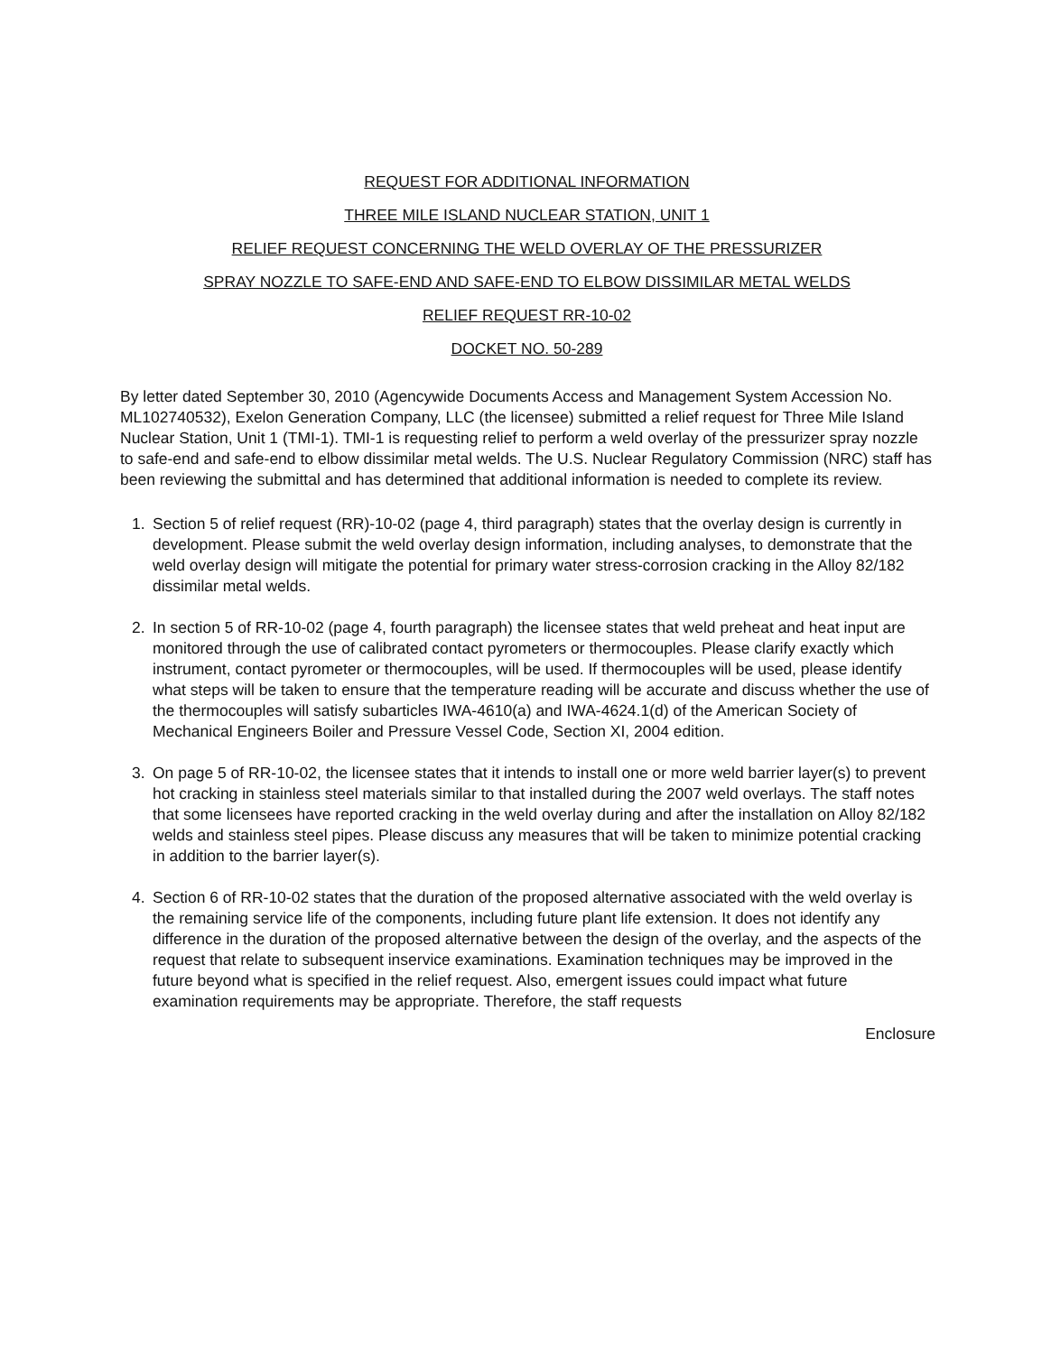REQUEST FOR ADDITIONAL INFORMATION
THREE MILE ISLAND NUCLEAR STATION, UNIT 1
RELIEF REQUEST CONCERNING THE WELD OVERLAY OF THE PRESSURIZER
SPRAY NOZZLE TO SAFE-END AND SAFE-END TO ELBOW DISSIMILAR METAL WELDS
RELIEF REQUEST RR-10-02
DOCKET NO. 50-289
By letter dated September 30, 2010 (Agencywide Documents Access and Management System Accession No. ML102740532), Exelon Generation Company, LLC (the licensee) submitted a relief request for Three Mile Island Nuclear Station, Unit 1 (TMI-1). TMI-1 is requesting relief to perform a weld overlay of the pressurizer spray nozzle to safe-end and safe-end to elbow dissimilar metal welds. The U.S. Nuclear Regulatory Commission (NRC) staff has been reviewing the submittal and has determined that additional information is needed to complete its review.
1. Section 5 of relief request (RR)-10-02 (page 4, third paragraph) states that the overlay design is currently in development. Please submit the weld overlay design information, including analyses, to demonstrate that the weld overlay design will mitigate the potential for primary water stress-corrosion cracking in the Alloy 82/182 dissimilar metal welds.
2. In section 5 of RR-10-02 (page 4, fourth paragraph) the licensee states that weld preheat and heat input are monitored through the use of calibrated contact pyrometers or thermocouples. Please clarify exactly which instrument, contact pyrometer or thermocouples, will be used. If thermocouples will be used, please identify what steps will be taken to ensure that the temperature reading will be accurate and discuss whether the use of the thermocouples will satisfy subarticles IWA-4610(a) and IWA-4624.1(d) of the American Society of Mechanical Engineers Boiler and Pressure Vessel Code, Section XI, 2004 edition.
3. On page 5 of RR-10-02, the licensee states that it intends to install one or more weld barrier layer(s) to prevent hot cracking in stainless steel materials similar to that installed during the 2007 weld overlays. The staff notes that some licensees have reported cracking in the weld overlay during and after the installation on Alloy 82/182 welds and stainless steel pipes. Please discuss any measures that will be taken to minimize potential cracking in addition to the barrier layer(s).
4. Section 6 of RR-10-02 states that the duration of the proposed alternative associated with the weld overlay is the remaining service life of the components, including future plant life extension. It does not identify any difference in the duration of the proposed alternative between the design of the overlay, and the aspects of the request that relate to subsequent inservice examinations. Examination techniques may be improved in the future beyond what is specified in the relief request. Also, emergent issues could impact what future examination requirements may be appropriate. Therefore, the staff requests
Enclosure